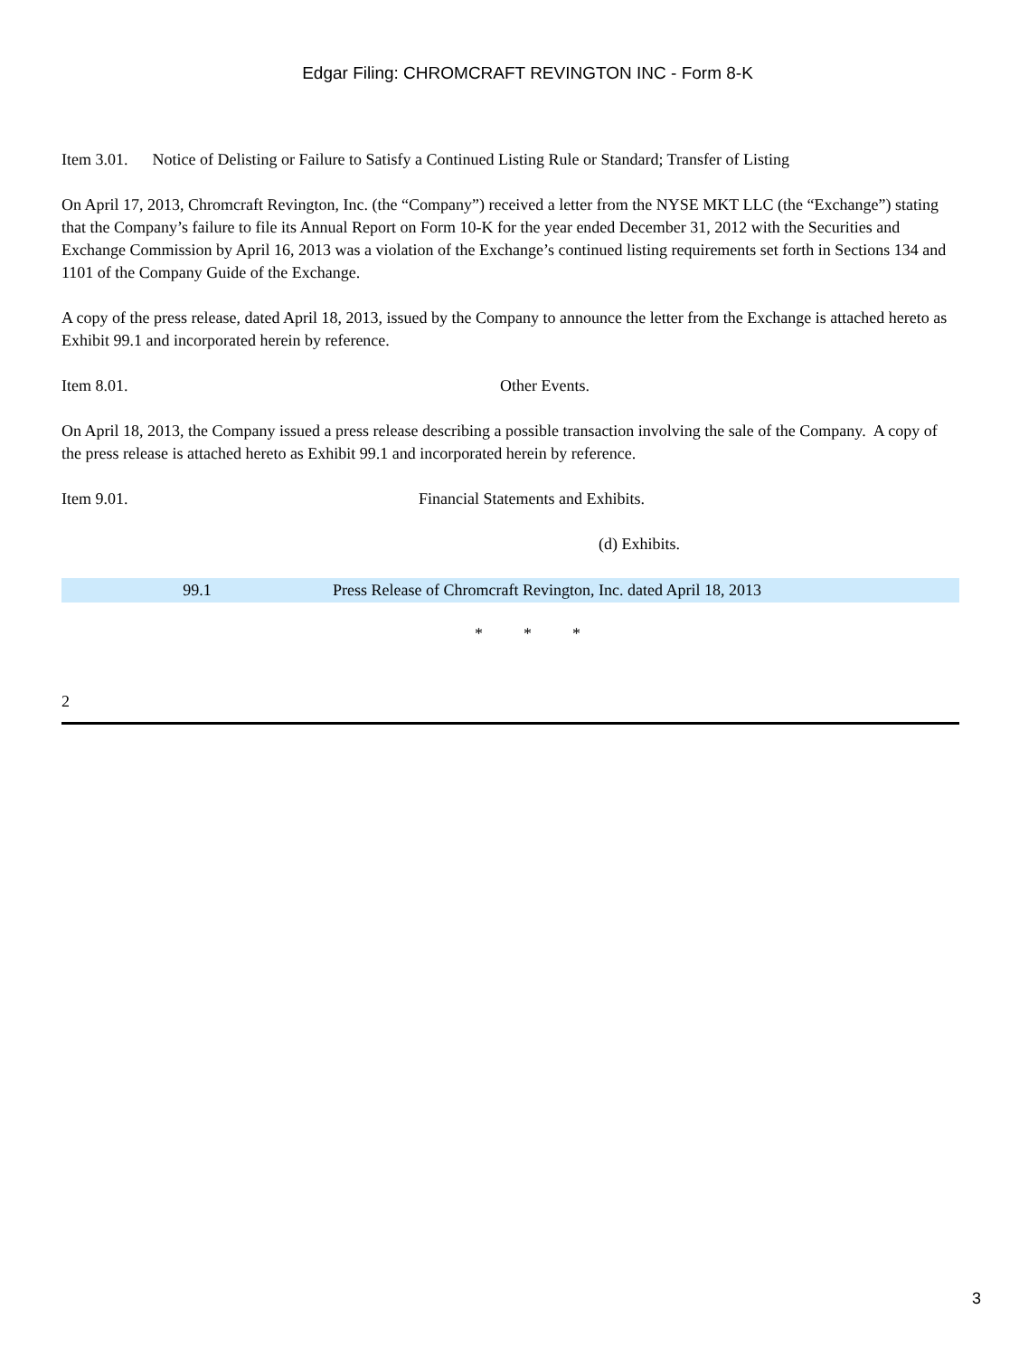Edgar Filing: CHROMCRAFT REVINGTON INC - Form 8-K
Item 3.01. Notice of Delisting or Failure to Satisfy a Continued Listing Rule or Standard; Transfer of Listing
On April 17, 2013, Chromcraft Revington, Inc. (the “Company”) received a letter from the NYSE MKT LLC (the “Exchange”) stating that the Company’s failure to file its Annual Report on Form 10-K for the year ended December 31, 2012 with the Securities and Exchange Commission by April 16, 2013 was a violation of the Exchange’s continued listing requirements set forth in Sections 134 and 1101 of the Company Guide of the Exchange.
A copy of the press release, dated April 18, 2013, issued by the Company to announce the letter from the Exchange is attached hereto as Exhibit 99.1 and incorporated herein by reference.
Item 8.01. Other Events.
On April 18, 2013, the Company issued a press release describing a possible transaction involving the sale of the Company. A copy of the press release is attached hereto as Exhibit 99.1 and incorporated herein by reference.
Item 9.01. Financial Statements and Exhibits.
(d) Exhibits.
| 99.1 | Press Release of Chromcraft Revington, Inc. dated April 18, 2013 |
* * *
2
3